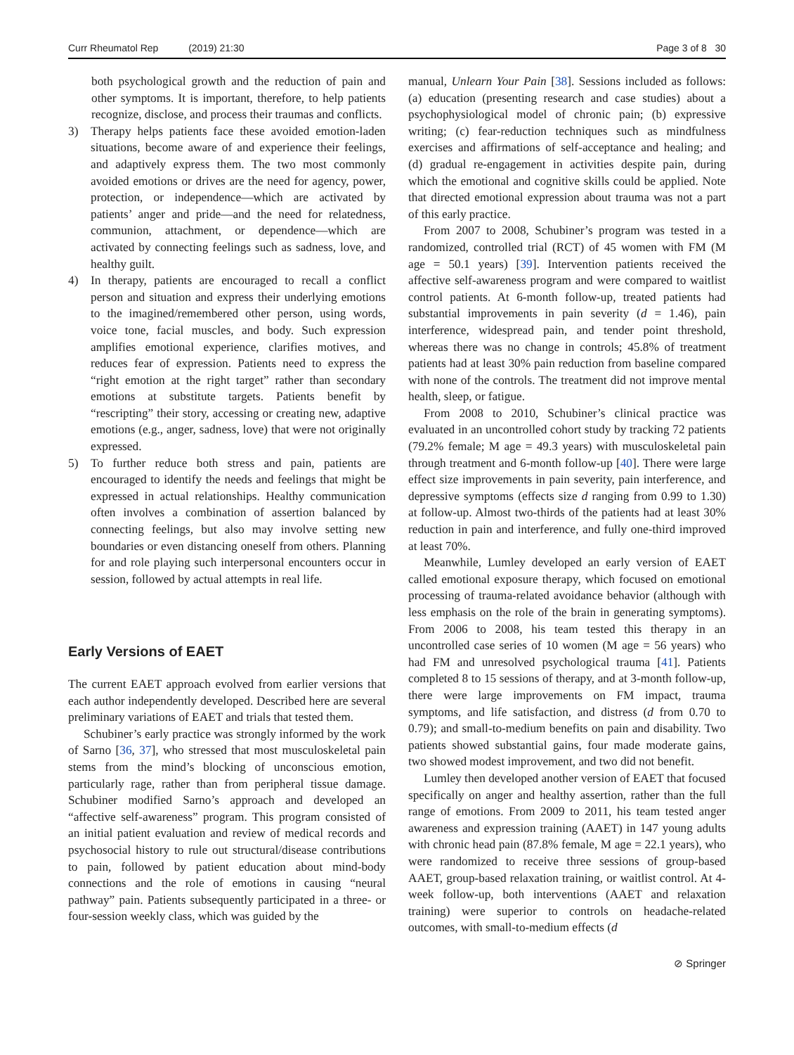Curr Rheumatol Rep (2019) 21:30 Page 3 of 8 30
both psychological growth and the reduction of pain and other symptoms. It is important, therefore, to help patients recognize, disclose, and process their traumas and conflicts.
3) Therapy helps patients face these avoided emotion-laden situations, become aware of and experience their feelings, and adaptively express them. The two most commonly avoided emotions or drives are the need for agency, power, protection, or independence—which are activated by patients’ anger and pride—and the need for relatedness, communion, attachment, or dependence—which are activated by connecting feelings such as sadness, love, and healthy guilt.
4) In therapy, patients are encouraged to recall a conflict person and situation and express their underlying emotions to the imagined/remembered other person, using words, voice tone, facial muscles, and body. Such expression amplifies emotional experience, clarifies motives, and reduces fear of expression. Patients need to express the “right emotion at the right target” rather than secondary emotions at substitute targets. Patients benefit by “rescripting” their story, accessing or creating new, adaptive emotions (e.g., anger, sadness, love) that were not originally expressed.
5) To further reduce both stress and pain, patients are encouraged to identify the needs and feelings that might be expressed in actual relationships. Healthy communication often involves a combination of assertion balanced by connecting feelings, but also may involve setting new boundaries or even distancing oneself from others. Planning for and role playing such interpersonal encounters occur in session, followed by actual attempts in real life.
Early Versions of EAET
The current EAET approach evolved from earlier versions that each author independently developed. Described here are several preliminary variations of EAET and trials that tested them.
Schubiner’s early practice was strongly informed by the work of Sarno [36, 37], who stressed that most musculoskeletal pain stems from the mind’s blocking of unconscious emotion, particularly rage, rather than from peripheral tissue damage. Schubiner modified Sarno’s approach and developed an “affective self-awareness” program. This program consisted of an initial patient evaluation and review of medical records and psychosocial history to rule out structural/disease contributions to pain, followed by patient education about mind-body connections and the role of emotions in causing “neural pathway” pain. Patients subsequently participated in a three- or four-session weekly class, which was guided by the
manual, Unlearn Your Pain [38]. Sessions included as follows: (a) education (presenting research and case studies) about a psychophysiological model of chronic pain; (b) expressive writing; (c) fear-reduction techniques such as mindfulness exercises and affirmations of self-acceptance and healing; and (d) gradual re-engagement in activities despite pain, during which the emotional and cognitive skills could be applied. Note that directed emotional expression about trauma was not a part of this early practice.
From 2007 to 2008, Schubiner’s program was tested in a randomized, controlled trial (RCT) of 45 women with FM (M age = 50.1 years) [39]. Intervention patients received the affective self-awareness program and were compared to waitlist control patients. At 6-month follow-up, treated patients had substantial improvements in pain severity (d = 1.46), pain interference, widespread pain, and tender point threshold, whereas there was no change in controls; 45.8% of treatment patients had at least 30% pain reduction from baseline compared with none of the controls. The treatment did not improve mental health, sleep, or fatigue.
From 2008 to 2010, Schubiner’s clinical practice was evaluated in an uncontrolled cohort study by tracking 72 patients (79.2% female; M age = 49.3 years) with musculoskeletal pain through treatment and 6-month follow-up [40]. There were large effect size improvements in pain severity, pain interference, and depressive symptoms (effects size d ranging from 0.99 to 1.30) at follow-up. Almost two-thirds of the patients had at least 30% reduction in pain and interference, and fully one-third improved at least 70%.
Meanwhile, Lumley developed an early version of EAET called emotional exposure therapy, which focused on emotional processing of trauma-related avoidance behavior (although with less emphasis on the role of the brain in generating symptoms). From 2006 to 2008, his team tested this therapy in an uncontrolled case series of 10 women (M age = 56 years) who had FM and unresolved psychological trauma [41]. Patients completed 8 to 15 sessions of therapy, and at 3-month follow-up, there were large improvements on FM impact, trauma symptoms, and life satisfaction, and distress (d from 0.70 to 0.79); and small-to-medium benefits on pain and disability. Two patients showed substantial gains, four made moderate gains, two showed modest improvement, and two did not benefit.
Lumley then developed another version of EAET that focused specifically on anger and healthy assertion, rather than the full range of emotions. From 2009 to 2011, his team tested anger awareness and expression training (AAET) in 147 young adults with chronic head pain (87.8% female, M age = 22.1 years), who were randomized to receive three sessions of group-based AAET, group-based relaxation training, or waitlist control. At 4-week follow-up, both interventions (AAET and relaxation training) were superior to controls on headache-related outcomes, with small-to-medium effects (d
⊘ Springer